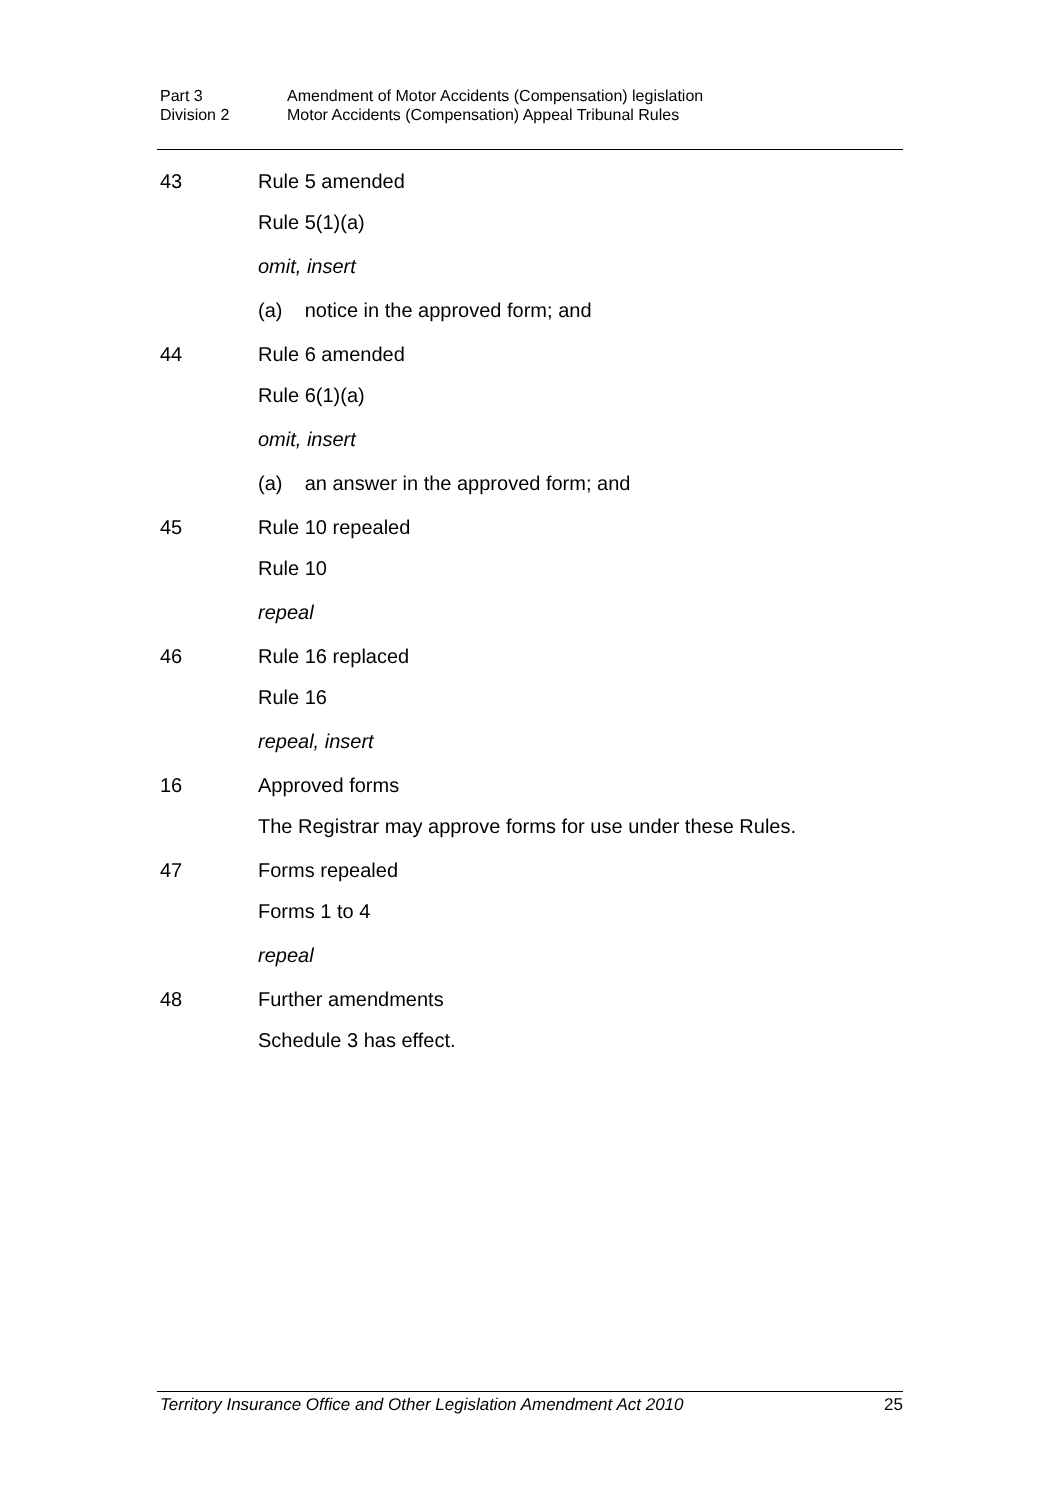Part 3 Amendment of Motor Accidents (Compensation) legislation
Division 2 Motor Accidents (Compensation) Appeal Tribunal Rules
43 Rule 5 amended
Rule 5(1)(a)
omit, insert
(a) notice in the approved form; and
44 Rule 6 amended
Rule 6(1)(a)
omit, insert
(a) an answer in the approved form; and
45 Rule 10 repealed
Rule 10
repeal
46 Rule 16 replaced
Rule 16
repeal, insert
16 Approved forms
The Registrar may approve forms for use under these Rules.
47 Forms repealed
Forms 1 to 4
repeal
48 Further amendments
Schedule 3 has effect.
Territory Insurance Office and Other Legislation Amendment Act 2010 25